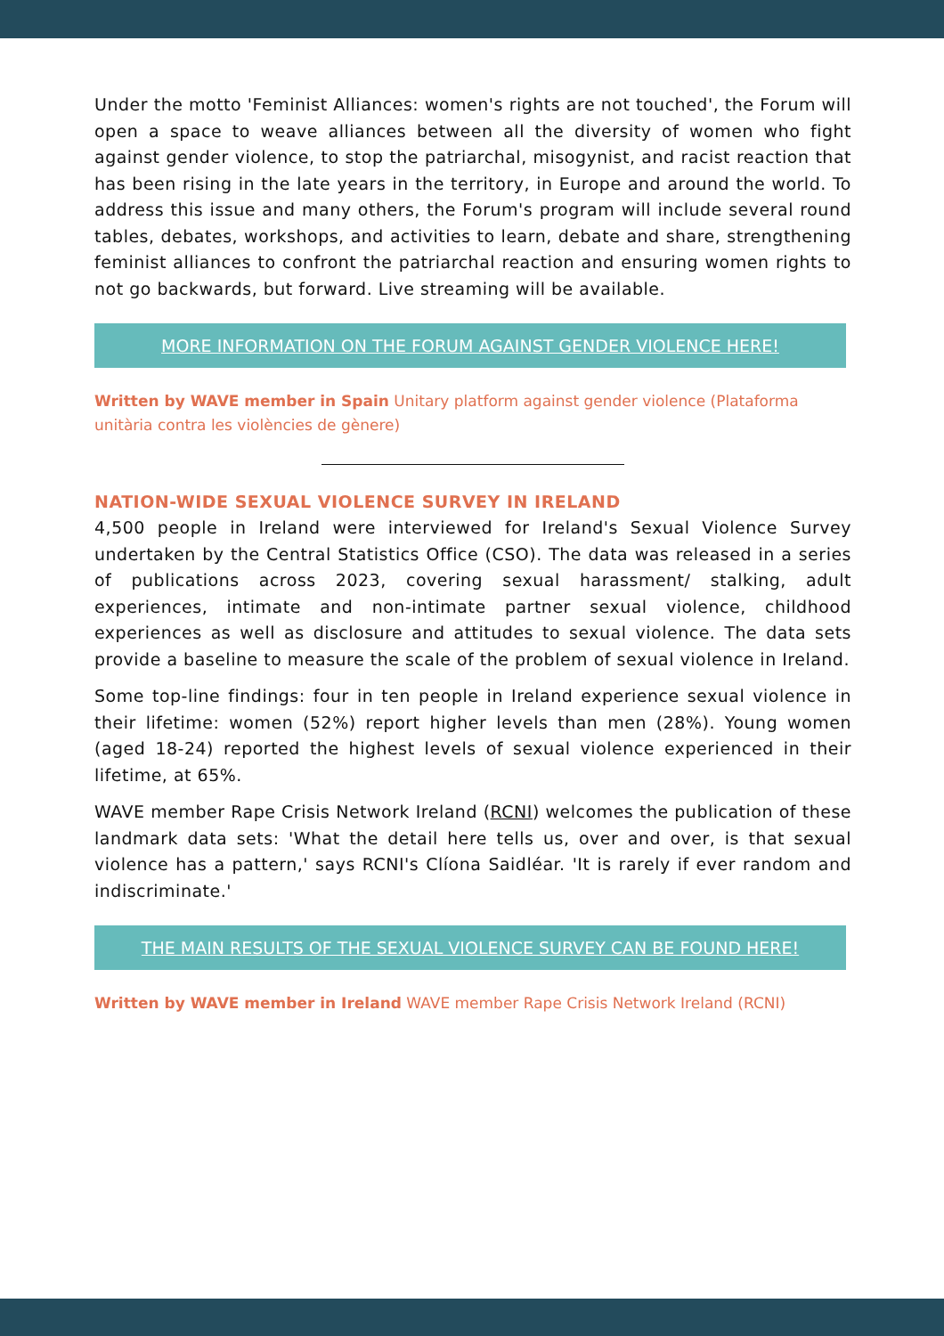Under the motto 'Feminist Alliances: women's rights are not touched', the Forum will open a space to weave alliances between all the diversity of women who fight against gender violence, to stop the patriarchal, misogynist, and racist reaction that has been rising in the late years in the territory, in Europe and around the world. To address this issue and many others, the Forum's program will include several round tables, debates, workshops, and activities to learn, debate and share, strengthening feminist alliances to confront the patriarchal reaction and ensuring women rights to not go backwards, but forward. Live streaming will be available.
MORE INFORMATION ON THE FORUM AGAINST GENDER VIOLENCE HERE!
Written by WAVE member in Spain Unitary platform against gender violence (Plataforma unitària contra les violències de gènere)
NATION-WIDE SEXUAL VIOLENCE SURVEY IN IRELAND
4,500 people in Ireland were interviewed for Ireland's Sexual Violence Survey undertaken by the Central Statistics Office (CSO). The data was released in a series of publications across 2023, covering sexual harassment/ stalking, adult experiences, intimate and non-intimate partner sexual violence, childhood experiences as well as disclosure and attitudes to sexual violence. The data sets provide a baseline to measure the scale of the problem of sexual violence in Ireland.
Some top-line findings: four in ten people in Ireland experience sexual violence in their lifetime: women (52%) report higher levels than men (28%). Young women (aged 18-24) reported the highest levels of sexual violence experienced in their lifetime, at 65%.
WAVE member Rape Crisis Network Ireland (RCNI) welcomes the publication of these landmark data sets: 'What the detail here tells us, over and over, is that sexual violence has a pattern,' says RCNI's Clíona Saidléar. 'It is rarely if ever random and indiscriminate.'
THE MAIN RESULTS OF THE SEXUAL VIOLENCE SURVEY CAN BE FOUND HERE!
Written by WAVE member in Ireland WAVE member Rape Crisis Network Ireland (RCNI)